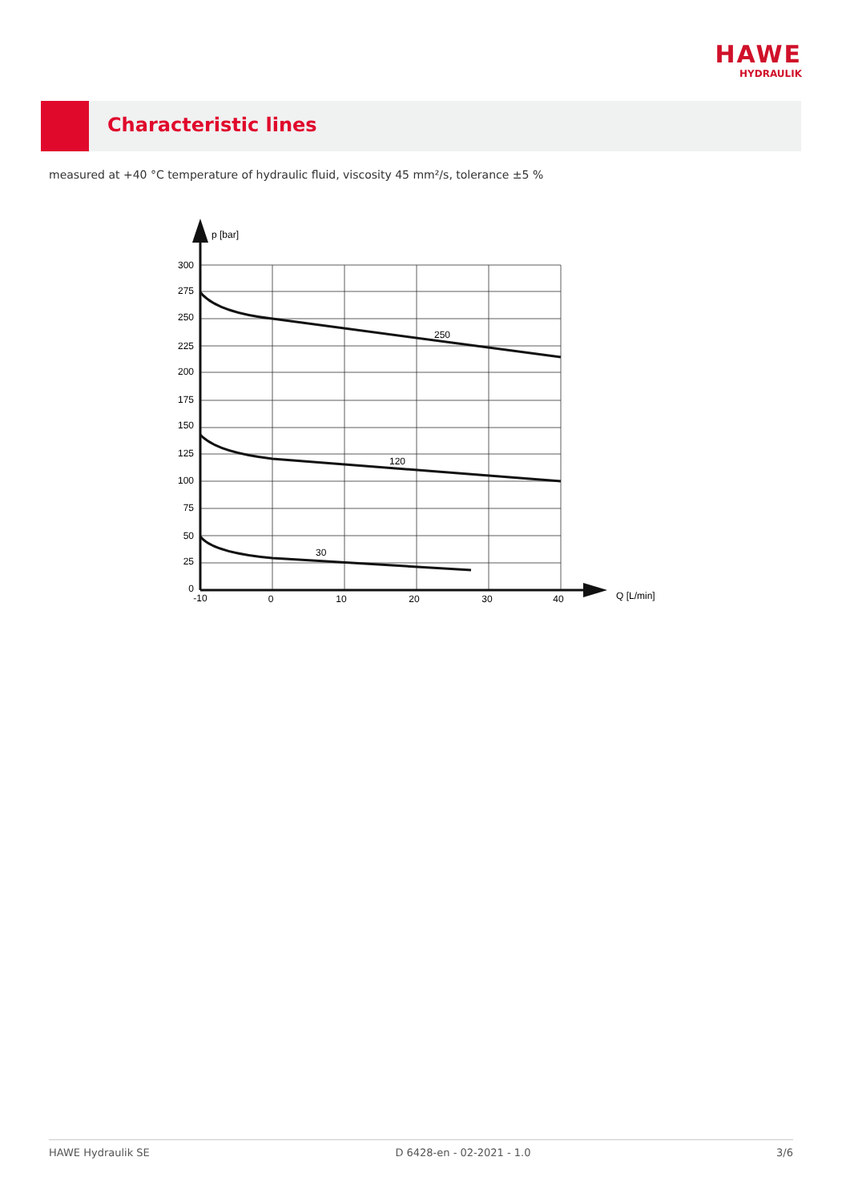HAWE
HYDRAULIK
Characteristic lines
measured at +40 °C temperature of hydraulic fluid, viscosity 45 mm²/s, tolerance ±5 %
p [bar]
300
275
250
225
200
175
150
125
100
75
50
25
0
-10
0
10
20
30
40
Q [L/min]
250
120
30
HAWE Hydraulik SE D 6428-en - 02-2021 - 1.0 3/6